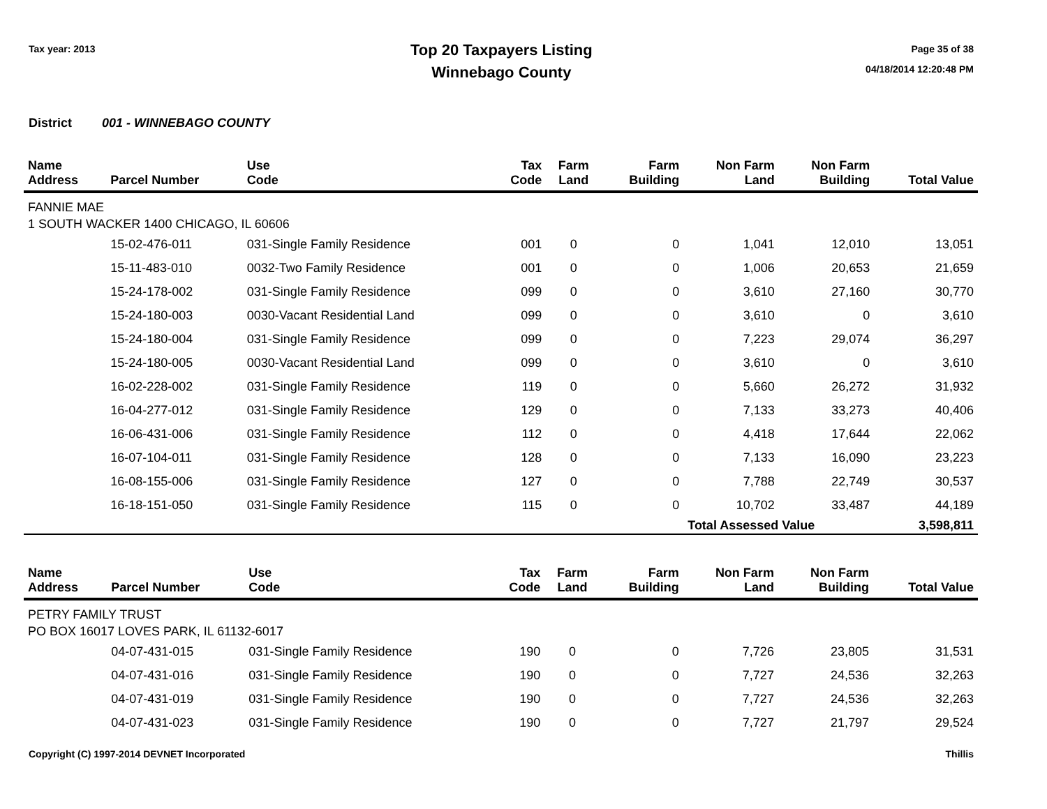Tax year: 2013
Top 20 Taxpayers Listing
Winnebago County
Page 35 of 38
04/18/2014 12:20:48 PM
District 001 - WINNEBAGO COUNTY
| Name Address | Parcel Number | Use Code | Tax Code | Farm Land | Farm Building | Non Farm Land | Non Farm Building | Total Value |
| --- | --- | --- | --- | --- | --- | --- | --- | --- |
| FANNIE MAE | | | | | | | | |
| 1 SOUTH WACKER 1400 CHICAGO, IL 60606 | | | | | | | | |
| | 15-02-476-011 | 031-Single Family Residence | 001 | 0 | 0 | 1,041 | 12,010 | 13,051 |
| | 15-11-483-010 | 0032-Two Family Residence | 001 | 0 | 0 | 1,006 | 20,653 | 21,659 |
| | 15-24-178-002 | 031-Single Family Residence | 099 | 0 | 0 | 3,610 | 27,160 | 30,770 |
| | 15-24-180-003 | 0030-Vacant Residential Land | 099 | 0 | 0 | 3,610 | 0 | 3,610 |
| | 15-24-180-004 | 031-Single Family Residence | 099 | 0 | 0 | 7,223 | 29,074 | 36,297 |
| | 15-24-180-005 | 0030-Vacant Residential Land | 099 | 0 | 0 | 3,610 | 0 | 3,610 |
| | 16-02-228-002 | 031-Single Family Residence | 119 | 0 | 0 | 5,660 | 26,272 | 31,932 |
| | 16-04-277-012 | 031-Single Family Residence | 129 | 0 | 0 | 7,133 | 33,273 | 40,406 |
| | 16-06-431-006 | 031-Single Family Residence | 112 | 0 | 0 | 4,418 | 17,644 | 22,062 |
| | 16-07-104-011 | 031-Single Family Residence | 128 | 0 | 0 | 7,133 | 16,090 | 23,223 |
| | 16-08-155-006 | 031-Single Family Residence | 127 | 0 | 0 | 7,788 | 22,749 | 30,537 |
| | 16-18-151-050 | 031-Single Family Residence | 115 | 0 | 0 | 10,702 | 33,487 | 44,189 |
| | | | | | | Total Assessed Value | | 3,598,811 |
| Name Address | Parcel Number | Use Code | Tax Code | Farm Land | Farm Building | Non Farm Land | Non Farm Building | Total Value |
| --- | --- | --- | --- | --- | --- | --- | --- | --- |
| PETRY FAMILY TRUST | | | | | | | | |
| PO BOX 16017 LOVES PARK, IL 61132-6017 | | | | | | | | |
| | 04-07-431-015 | 031-Single Family Residence | 190 | 0 | 0 | 7,726 | 23,805 | 31,531 |
| | 04-07-431-016 | 031-Single Family Residence | 190 | 0 | 0 | 7,727 | 24,536 | 32,263 |
| | 04-07-431-019 | 031-Single Family Residence | 190 | 0 | 0 | 7,727 | 24,536 | 32,263 |
| | 04-07-431-023 | 031-Single Family Residence | 190 | 0 | 0 | 7,727 | 21,797 | 29,524 |
Copyright (C) 1997-2014 DEVNET Incorporated
Thillis